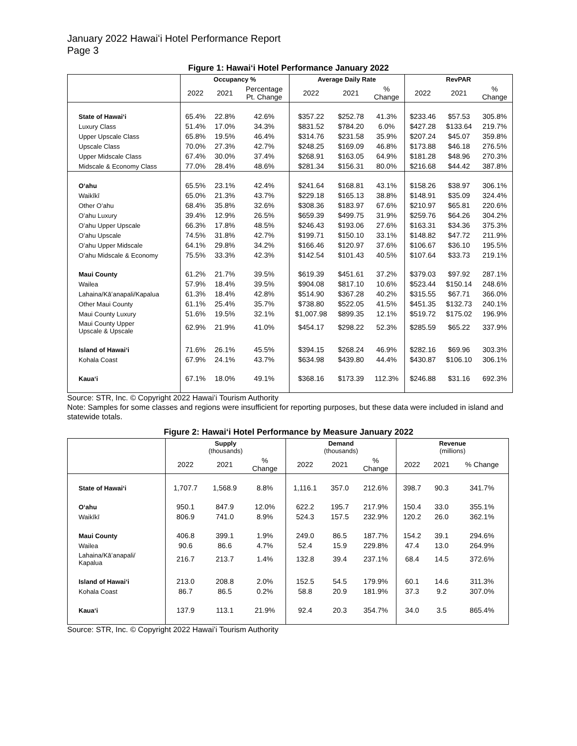January 2022 Hawaiʻi Hotel Performance Report
Page 3
Figure 1: Hawaiʻi Hotel Performance January 2022
| | Occupancy % | | | Average Daily Rate | | | RevPAR | | |
| --- | --- | --- | --- | --- | --- | --- | --- | --- | --- |
| | 2022 | 2021 | Percentage Pt. Change | 2022 | 2021 | % Change | 2022 | 2021 | % Change |
| State of Hawaiʻi | 65.4% | 22.8% | 42.6% | $357.22 | $252.78 | 41.3% | $233.46 | $57.53 | 305.8% |
| Luxury Class | 51.4% | 17.0% | 34.3% | $831.52 | $784.20 | 6.0% | $427.28 | $133.64 | 219.7% |
| Upper Upscale Class | 65.8% | 19.5% | 46.4% | $314.76 | $231.58 | 35.9% | $207.24 | $45.07 | 359.8% |
| Upscale Class | 70.0% | 27.3% | 42.7% | $248.25 | $169.09 | 46.8% | $173.88 | $46.18 | 276.5% |
| Upper Midscale Class | 67.4% | 30.0% | 37.4% | $268.91 | $163.05 | 64.9% | $181.28 | $48.96 | 270.3% |
| Midscale & Economy Class | 77.0% | 28.4% | 48.6% | $281.34 | $156.31 | 80.0% | $216.68 | $44.42 | 387.8% |
| Oʻahu | 65.5% | 23.1% | 42.4% | $241.64 | $168.81 | 43.1% | $158.26 | $38.97 | 306.1% |
| Waikīkī | 65.0% | 21.3% | 43.7% | $229.18 | $165.13 | 38.8% | $148.91 | $35.09 | 324.4% |
| Other Oʻahu | 68.4% | 35.8% | 32.6% | $308.36 | $183.97 | 67.6% | $210.97 | $65.81 | 220.6% |
| Oʻahu Luxury | 39.4% | 12.9% | 26.5% | $659.39 | $499.75 | 31.9% | $259.76 | $64.26 | 304.2% |
| Oʻahu Upper Upscale | 66.3% | 17.8% | 48.5% | $246.43 | $193.06 | 27.6% | $163.31 | $34.36 | 375.3% |
| Oʻahu Upscale | 74.5% | 31.8% | 42.7% | $199.71 | $150.10 | 33.1% | $148.82 | $47.72 | 211.9% |
| Oʻahu Upper Midscale | 64.1% | 29.8% | 34.2% | $166.46 | $120.97 | 37.6% | $106.67 | $36.10 | 195.5% |
| Oʻahu Midscale & Economy | 75.5% | 33.3% | 42.3% | $142.54 | $101.43 | 40.5% | $107.64 | $33.73 | 219.1% |
| Maui County | 61.2% | 21.7% | 39.5% | $619.39 | $451.61 | 37.2% | $379.03 | $97.92 | 287.1% |
| Wailea | 57.9% | 18.4% | 39.5% | $904.08 | $817.10 | 10.6% | $523.44 | $150.14 | 248.6% |
| Lahaina/Kāʻanapali/Kapalua | 61.3% | 18.4% | 42.8% | $514.90 | $367.28 | 40.2% | $315.55 | $67.71 | 366.0% |
| Other Maui County | 61.1% | 25.4% | 35.7% | $738.80 | $522.05 | 41.5% | $451.35 | $132.73 | 240.1% |
| Maui County Luxury | 51.6% | 19.5% | 32.1% | $1,007.98 | $899.35 | 12.1% | $519.72 | $175.02 | 196.9% |
| Maui County Upper Upscale & Upscale | 62.9% | 21.9% | 41.0% | $454.17 | $298.22 | 52.3% | $285.59 | $65.22 | 337.9% |
| Island of Hawaiʻi | 71.6% | 26.1% | 45.5% | $394.15 | $268.24 | 46.9% | $282.16 | $69.96 | 303.3% |
| Kohala Coast | 67.9% | 24.1% | 43.7% | $634.98 | $439.80 | 44.4% | $430.87 | $106.10 | 306.1% |
| Kauaʻi | 67.1% | 18.0% | 49.1% | $368.16 | $173.39 | 112.3% | $246.88 | $31.16 | 692.3% |
Source: STR, Inc. © Copyright 2022 Hawaiʻi Tourism Authority
Note: Samples for some classes and regions were insufficient for reporting purposes, but these data were included in island and statewide totals.
Figure 2: Hawaiʻi Hotel Performance by Measure January 2022
| | Supply (thousands) | | | Demand (thousands) | | | Revenue (millions) | | |
| --- | --- | --- | --- | --- | --- | --- | --- | --- | --- |
| | 2022 | 2021 | % Change | 2022 | 2021 | % Change | 2022 | 2021 | % Change |
| State of Hawaiʻi | 1,707.7 | 1,568.9 | 8.8% | 1,116.1 | 357.0 | 212.6% | 398.7 | 90.3 | 341.7% |
| Oʻahu | 950.1 | 847.9 | 12.0% | 622.2 | 195.7 | 217.9% | 150.4 | 33.0 | 355.1% |
| Waikīkī | 806.9 | 741.0 | 8.9% | 524.3 | 157.5 | 232.9% | 120.2 | 26.0 | 362.1% |
| Maui County | 406.8 | 399.1 | 1.9% | 249.0 | 86.5 | 187.7% | 154.2 | 39.1 | 294.6% |
| Wailea | 90.6 | 86.6 | 4.7% | 52.4 | 15.9 | 229.8% | 47.4 | 13.0 | 264.9% |
| Lahaina/Kāʻanapali/ Kapalua | 216.7 | 213.7 | 1.4% | 132.8 | 39.4 | 237.1% | 68.4 | 14.5 | 372.6% |
| Island of Hawaiʻi | 213.0 | 208.8 | 2.0% | 152.5 | 54.5 | 179.9% | 60.1 | 14.6 | 311.3% |
| Kohala Coast | 86.7 | 86.5 | 0.2% | 58.8 | 20.9 | 181.9% | 37.3 | 9.2 | 307.0% |
| Kauaʻi | 137.9 | 113.1 | 21.9% | 92.4 | 20.3 | 354.7% | 34.0 | 3.5 | 865.4% |
Source: STR, Inc. © Copyright 2022 Hawaiʻi Tourism Authority